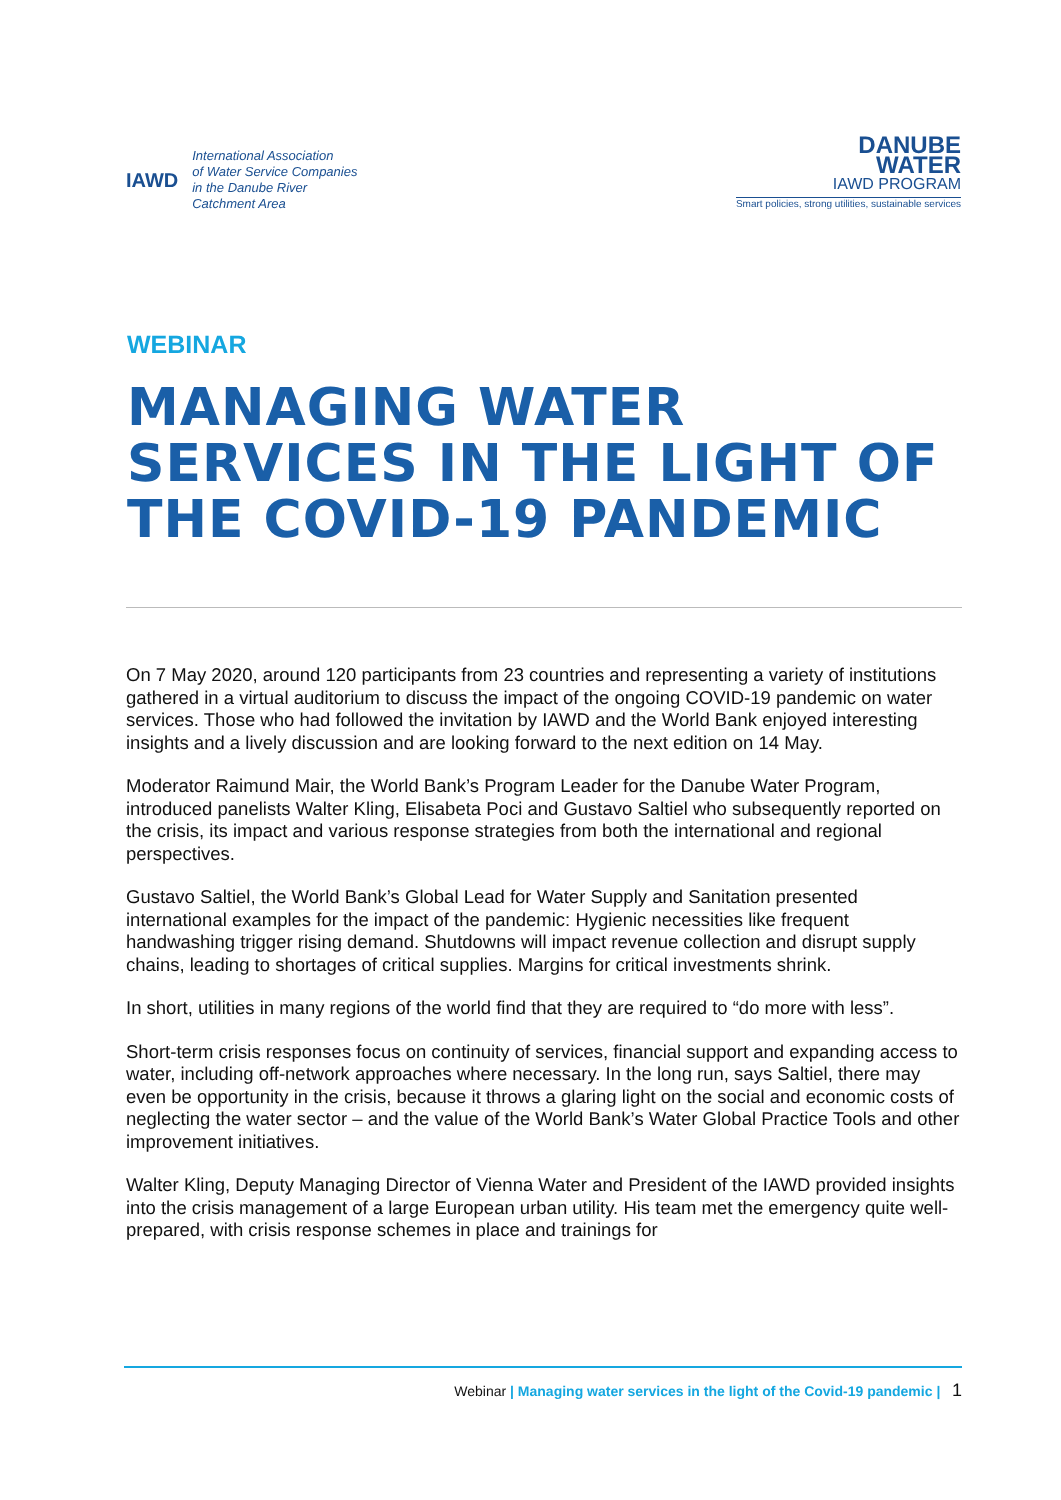IAWD
International Association
of Water Service Companies
in the Danube River
Catchment Area
DANUBE
WATER
IAWD PROGRAM
Smart policies, strong utilities, sustainable services
WEBINAR
MANAGING WATER SERVICES IN THE LIGHT OF THE COVID-19 PANDEMIC
On 7 May 2020, around 120 participants from 23 countries and representing a variety of institutions gathered in a virtual auditorium to discuss the impact of the ongoing COVID-19 pandemic on water services. Those who had followed the invitation by IAWD and the World Bank enjoyed interesting insights and a lively discussion and are looking forward to the next edition on 14 May.
Moderator Raimund Mair, the World Bank’s Program Leader for the Danube Water Program, introduced panelists Walter Kling, Elisabeta Poci and Gustavo Saltiel who subsequently reported on the crisis, its impact and various response strategies from both the international and regional perspectives.
Gustavo Saltiel, the World Bank’s Global Lead for Water Supply and Sanitation presented international examples for the impact of the pandemic: Hygienic necessities like frequent handwashing trigger rising demand. Shutdowns will impact revenue collection and disrupt supply chains, leading to shortages of critical supplies. Margins for critical investments shrink.
In short, utilities in many regions of the world find that they are required to “do more with less”.
Short-term crisis responses focus on continuity of services, financial support and expanding access to water, including off-network approaches where necessary. In the long run, says Saltiel, there may even be opportunity in the crisis, because it throws a glaring light on the social and economic costs of neglecting the water sector – and the value of the World Bank’s Water Global Practice Tools and other improvement initiatives.
Walter Kling, Deputy Managing Director of Vienna Water and President of the IAWD provided insights into the crisis management of a large European urban utility. His team met the emergency quite well-prepared, with crisis response schemes in place and trainings for
Webinar | Managing water services in the light of the Covid-19 pandemic | 1